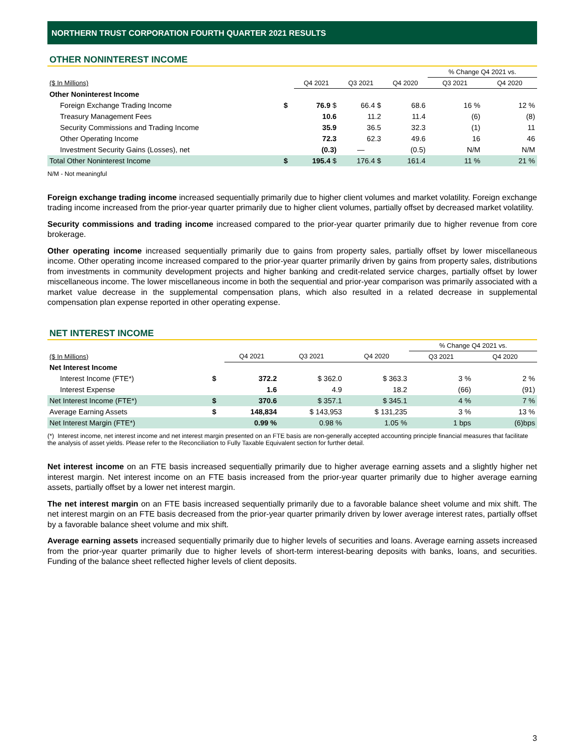NORTHERN TRUST CORPORATION FOURTH QUARTER 2021 RESULTS
OTHER NONINTEREST INCOME
| | | | | | % Change Q4 2021 vs. | |
| ($ In Millions) | | Q4 2021 | Q3 2021 | Q4 2020 | Q3 2021 | Q4 2020 |
| Other Noninterest Income | | | | | | |
| Foreign Exchange Trading Income | $ | 76.9 $ | 66.4 $ | 68.6 | 16 % | 12 % |
| Treasury Management Fees | | 10.6 | 11.2 | 11.4 | (6) | (8) |
| Security Commissions and Trading Income | | 35.9 | 36.5 | 32.3 | (1) | 11 |
| Other Operating Income | | 72.3 | 62.3 | 49.6 | 16 | 46 |
| Investment Security Gains (Losses), net | | (0.3) | — | (0.5) | N/M | N/M |
| Total Other Noninterest Income | $ | 195.4 $ | 176.4 $ | 161.4 | 11 % | 21 % |
N/M - Not meaningful
Foreign exchange trading income increased sequentially primarily due to higher client volumes and market volatility. Foreign exchange trading income increased from the prior-year quarter primarily due to higher client volumes, partially offset by decreased market volatility.
Security commissions and trading income increased compared to the prior-year quarter primarily due to higher revenue from core brokerage.
Other operating income increased sequentially primarily due to gains from property sales, partially offset by lower miscellaneous income. Other operating income increased compared to the prior-year quarter primarily driven by gains from property sales, distributions from investments in community development projects and higher banking and credit-related service charges, partially offset by lower miscellaneous income. The lower miscellaneous income in both the sequential and prior-year comparison was primarily associated with a market value decrease in the supplemental compensation plans, which also resulted in a related decrease in supplemental compensation plan expense reported in other operating expense.
NET INTEREST INCOME
| | | | | | % Change Q4 2021 vs. | |
| ($ In Millions) | | Q4 2021 | Q3 2021 | Q4 2020 | Q3 2021 | Q4 2020 |
| Net Interest Income | | | | | | |
| Interest Income (FTE*) | $ | 372.2 | $ 362.0 | $ 363.3 | 3 % | 2 % |
| Interest Expense | | 1.6 | 4.9 | 18.2 | (66) | (91) |
| Net Interest Income (FTE*) | $ | 370.6 | $ 357.1 | $ 345.1 | 4 % | 7 % |
| Average Earning Assets | $ | 148,834 | $ 143,953 | $ 131,235 | 3 % | 13 % |
| Net Interest Margin (FTE*) | | 0.99 % | 0.98 % | 1.05 % | 1 bps | (6)bps |
(*) Interest income, net interest income and net interest margin presented on an FTE basis are non-generally accepted accounting principle financial measures that facilitate the analysis of asset yields. Please refer to the Reconciliation to Fully Taxable Equivalent section for further detail.
Net interest income on an FTE basis increased sequentially primarily due to higher average earning assets and a slightly higher net interest margin. Net interest income on an FTE basis increased from the prior-year quarter primarily due to higher average earning assets, partially offset by a lower net interest margin.
The net interest margin on an FTE basis increased sequentially primarily due to a favorable balance sheet volume and mix shift. The net interest margin on an FTE basis decreased from the prior-year quarter primarily driven by lower average interest rates, partially offset by a favorable balance sheet volume and mix shift.
Average earning assets increased sequentially primarily due to higher levels of securities and loans. Average earning assets increased from the prior-year quarter primarily due to higher levels of short-term interest-bearing deposits with banks, loans, and securities. Funding of the balance sheet reflected higher levels of client deposits.
3